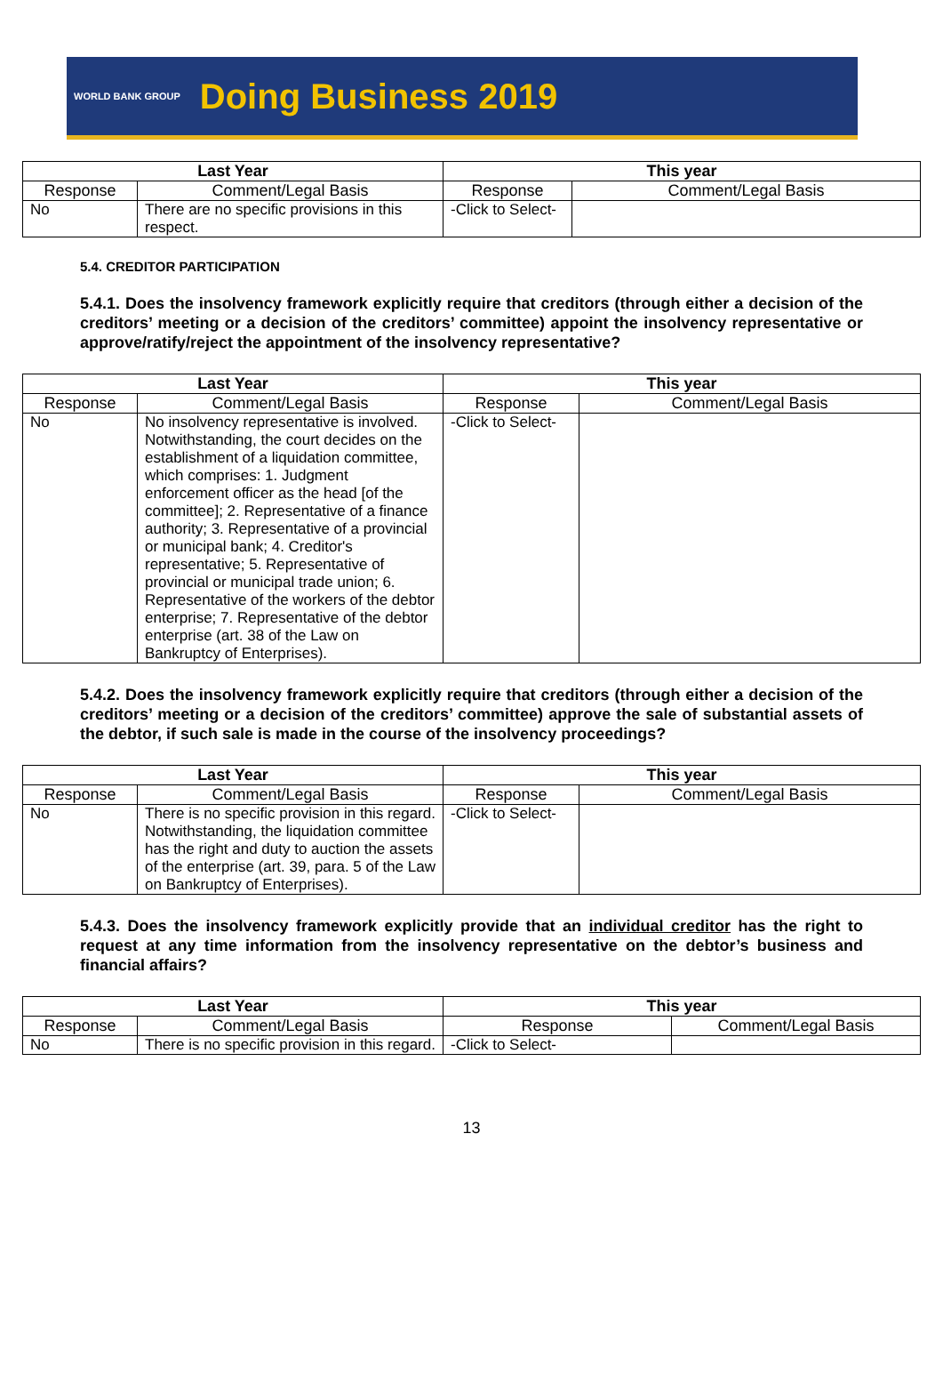WORLD BANK GROUP Doing Business 2019
| Last Year | | This year | |
| --- | --- | --- | --- |
| Response | Comment/Legal Basis | Response | Comment/Legal Basis |
| No | There are no specific provisions in this respect. | -Click to Select- | |
5.4. CREDITOR PARTICIPATION
5.4.1. Does the insolvency framework explicitly require that creditors (through either a decision of the creditors’ meeting or a decision of the creditors’ committee) appoint the insolvency representative or approve/ratify/reject the appointment of the insolvency representative?
| Last Year | | This year | |
| --- | --- | --- | --- |
| Response | Comment/Legal Basis | Response | Comment/Legal Basis |
| No | No insolvency representative is involved. Notwithstanding, the court decides on the establishment of a liquidation committee, which comprises: 1. Judgment enforcement officer as the head [of the committee]; 2. Representative of a finance authority; 3. Representative of a provincial or municipal bank; 4. Creditor's representative; 5. Representative of provincial or municipal trade union; 6. Representative of the workers of the debtor enterprise; 7. Representative of the debtor enterprise (art. 38 of the Law on Bankruptcy of Enterprises). | -Click to Select- | |
5.4.2. Does the insolvency framework explicitly require that creditors (through either a decision of the creditors’ meeting or a decision of the creditors’ committee) approve the sale of substantial assets of the debtor, if such sale is made in the course of the insolvency proceedings?
| Last Year | | This year | |
| --- | --- | --- | --- |
| Response | Comment/Legal Basis | Response | Comment/Legal Basis |
| No | There is no specific provision in this regard. Notwithstanding, the liquidation committee has the right and duty to auction the assets of the enterprise (art. 39, para. 5 of the Law on Bankruptcy of Enterprises). | -Click to Select- | |
5.4.3. Does the insolvency framework explicitly provide that an individual creditor has the right to request at any time information from the insolvency representative on the debtor’s business and financial affairs?
| Last Year | | This year | |
| --- | --- | --- | --- |
| Response | Comment/Legal Basis | Response | Comment/Legal Basis |
| No | There is no specific provision in this regard. | -Click to Select- | |
13